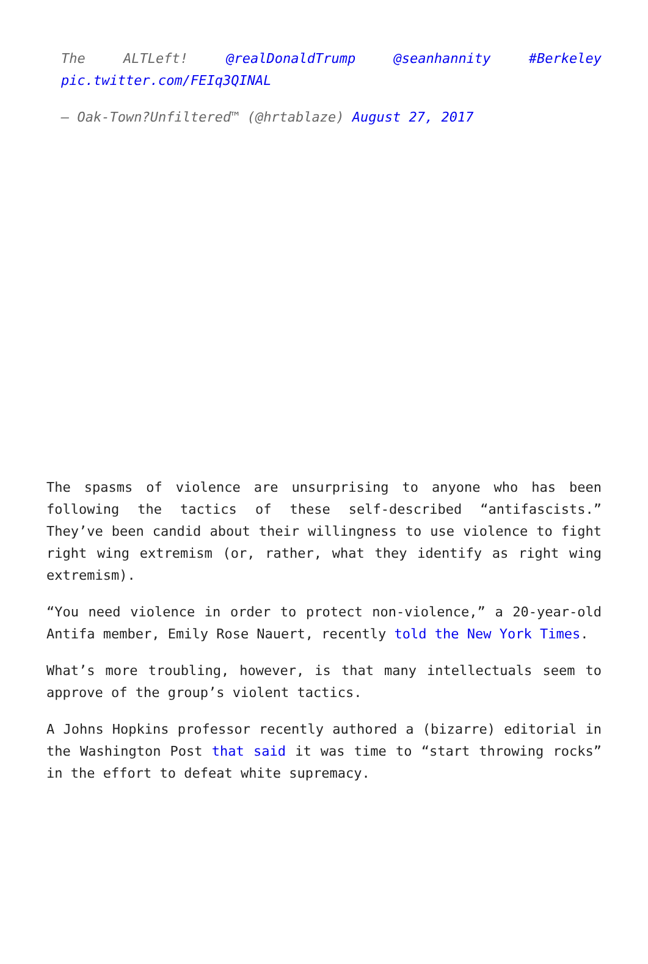The ALTLeft! @realDonaldTrump @seanhannity #Berkeley pic.twitter.com/FEIq3QINAL
— Oak-Town?Unfiltered™ (@hrtablaze) August 27, 2017
The spasms of violence are unsurprising to anyone who has been following the tactics of these self-described “antifascists.” They’ve been candid about their willingness to use violence to fight right wing extremism (or, rather, what they identify as right wing extremism).
“You need violence in order to protect non-violence,” a 20-year-old Antifa member, Emily Rose Nauert, recently told the New York Times.
What’s more troubling, however, is that many intellectuals seem to approve of the group’s violent tactics.
A Johns Hopkins professor recently authored a (bizarre) editorial in the Washington Post that said it was time to “start throwing rocks” in the effort to defeat white supremacy.